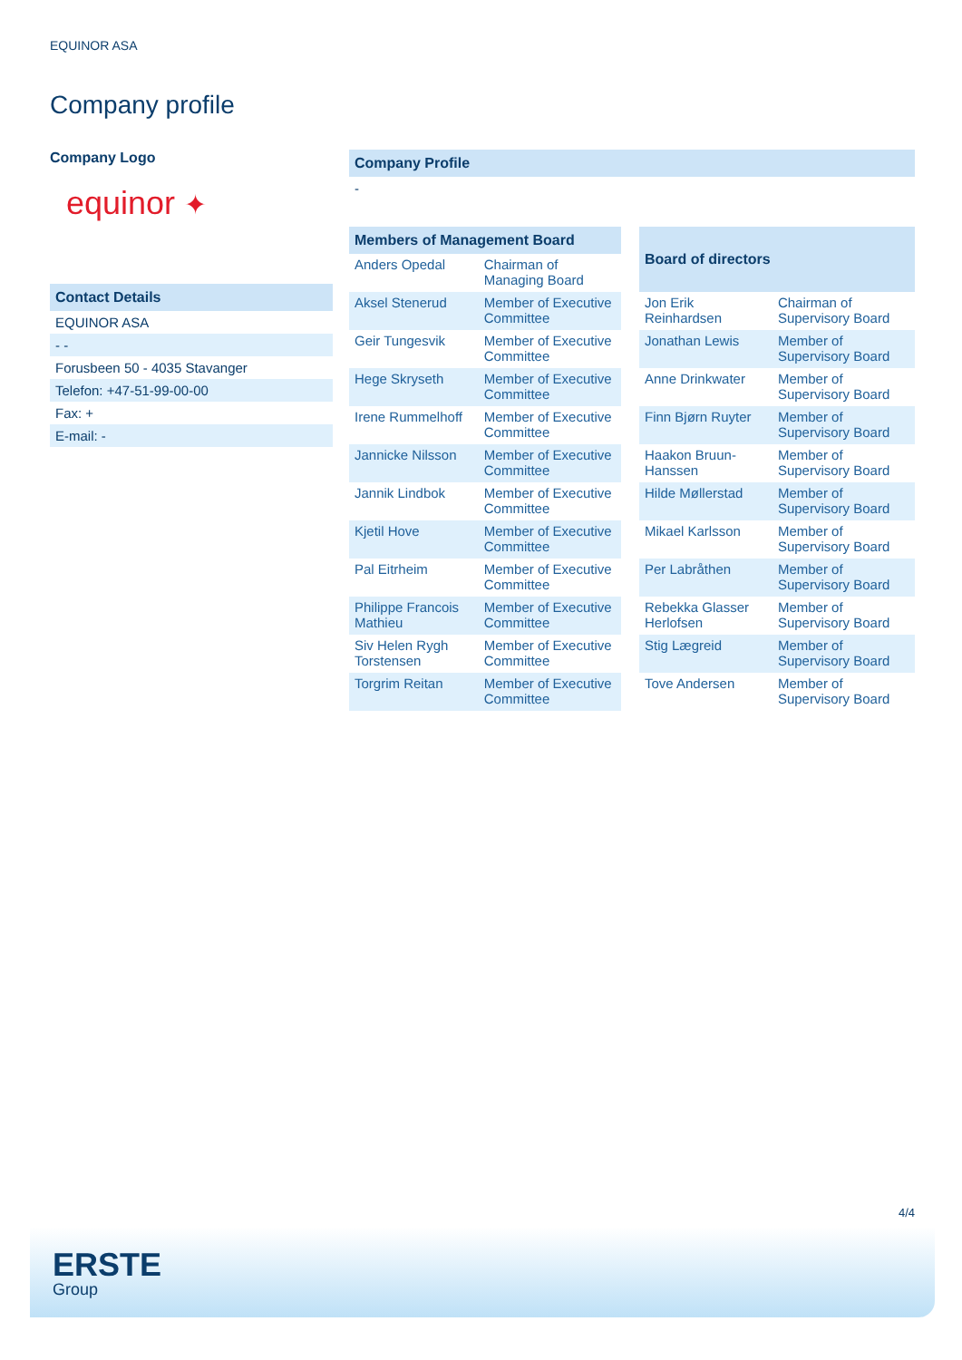EQUINOR ASA
Company profile
Company Logo
equinor ✦
Contact Details
EQUINOR ASA
- -
Forusbeen 50 - 4035 Stavanger
Telefon: +47-51-99-00-00
Fax: +
E-mail: -
Company Profile
-
| Members of Management Board | |
| --- | --- |
| Anders Opedal | Chairman of Managing Board |
| Aksel Stenerud | Member of Executive Committee |
| Geir Tungesvik | Member of Executive Committee |
| Hege Skryseth | Member of Executive Committee |
| Irene Rummelhoff | Member of Executive Committee |
| Jannicke Nilsson | Member of Executive Committee |
| Jannik Lindbok | Member of Executive Committee |
| Kjetil Hove | Member of Executive Committee |
| Pal Eitrheim | Member of Executive Committee |
| Philippe Francois Mathieu | Member of Executive Committee |
| Siv Helen Rygh Torstensen | Member of Executive Committee |
| Torgrim Reitan | Member of Executive Committee |
| Board of directors | |
| --- | --- |
| Jon Erik Reinhardsen | Chairman of Supervisory Board |
| Jonathan Lewis | Member of Supervisory Board |
| Anne Drinkwater | Member of Supervisory Board |
| Finn Bjørn Ruyter | Member of Supervisory Board |
| Haakon Bruun-Hanssen | Member of Supervisory Board |
| Hilde Møllerstad | Member of Supervisory Board |
| Mikael Karlsson | Member of Supervisory Board |
| Per Labråthen | Member of Supervisory Board |
| Rebekka Glasser Herlofsen | Member of Supervisory Board |
| Stig Lægreid | Member of Supervisory Board |
| Tove Andersen | Member of Supervisory Board |
4/4
ERSTE
Group